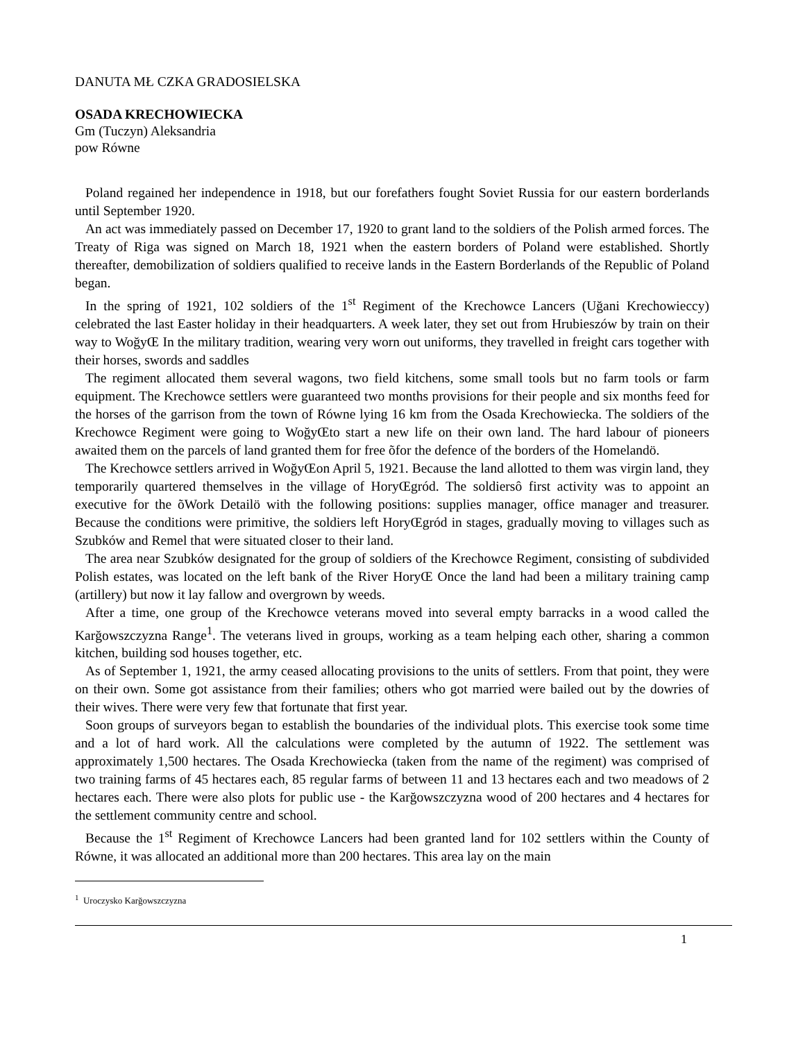DANUTA MŁ CZKA GRADOSIELSKA
OSADA KRECHOWIECKA
Gm (Tuczyn) Aleksandria
pow Równe
Poland regained her independence in 1918, but our forefathers fought Soviet Russia for our eastern borderlands until September 1920.
An act was immediately passed on December 17, 1920 to grant land to the soldiers of the Polish armed forces. The Treaty of Riga was signed on March 18, 1921 when the eastern borders of Poland were established. Shortly thereafter, demobilization of soldiers qualified to receive lands in the Eastern Borderlands of the Republic of Poland began.
In the spring of 1921, 102 soldiers of the 1<sup>st</sup> Regiment of the Krechowce Lancers (Uğani Krechowieccy) celebrated the last Easter holiday in their headquarters. A week later, they set out from Hrubieszów by train on their way to WoğyŒ In the military tradition, wearing very worn out uniforms, they travelled in freight cars together with their horses, swords and saddles
The regiment allocated them several wagons, two field kitchens, some small tools but no farm tools or farm equipment. The Krechowce settlers were guaranteed two months provisions for their people and six months feed for the horses of the garrison from the town of Równe lying 16 km from the Osada Krechowiecka. The soldiers of the Krechowce Regiment were going to WoğyŒto start a new life on their own land. The hard labour of pioneers awaited them on the parcels of land granted them for free õfor the defence of the borders of the Homelandö.
The Krechowce settlers arrived in WoğyŒon April 5, 1921. Because the land allotted to them was virgin land, they temporarily quartered themselves in the village of HoryŒgród. The soldiersô first activity was to appoint an executive for the õWork Detailö with the following positions: supplies manager, office manager and treasurer. Because the conditions were primitive, the soldiers left HoryŒgród in stages, gradually moving to villages such as Szubków and Remel that were situated closer to their land.
The area near Szubków designated for the group of soldiers of the Krechowce Regiment, consisting of subdivided Polish estates, was located on the left bank of the River HoryŒ Once the land had been a military training camp (artillery) but now it lay fallow and overgrown by weeds.
After a time, one group of the Krechowce veterans moved into several empty barracks in a wood called the Karğowszczyzna Range<sup>1</sup>. The veterans lived in groups, working as a team helping each other, sharing a common kitchen, building sod houses together, etc.
As of September 1, 1921, the army ceased allocating provisions to the units of settlers. From that point, they were on their own. Some got assistance from their families; others who got married were bailed out by the dowries of their wives. There were very few that fortunate that first year.
Soon groups of surveyors began to establish the boundaries of the individual plots. This exercise took some time and a lot of hard work. All the calculations were completed by the autumn of 1922. The settlement was approximately 1,500 hectares. The Osada Krechowiecka (taken from the name of the regiment) was comprised of two training farms of 45 hectares each, 85 regular farms of between 11 and 13 hectares each and two meadows of 2 hectares each. There were also plots for public use - the Karğowszczyzna wood of 200 hectares and 4 hectares for the settlement community centre and school.
Because the 1<sup>st</sup> Regiment of Krechowce Lancers had been granted land for 102 settlers within the County of Równe, it was allocated an additional more than 200 hectares. This area lay on the main
<sup>1</sup> Uroczysko Karğowszczyzna
1